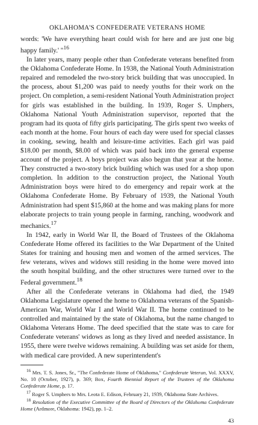OKLAHOMA'S CONFEDERATE VETERANS HOME
words: 'We have everything heart could wish for here and are just one big happy family.' "<sup>16</sup>
In later years, many people other than Confederate veterans benefited from the Oklahoma Confederate Home. In 1938, the National Youth Administration repaired and remodeled the two-story brick building that was unoccupied. In the process, about $1,200 was paid to needy youths for their work on the project. On completion, a semi-resident National Youth Administration project for girls was established in the building. In 1939, Roger S. Umphers, Oklahoma National Youth Administration supervisor, reported that the program had its quota of fifty girls participating. The girls spent two weeks of each month at the home. Four hours of each day were used for special classes in cooking, sewing, health and leisure-time activities. Each girl was paid $18.00 per month, $8.00 of which was paid back into the general expense account of the project. A boys project was also begun that year at the home. They constructed a two-story brick building which was used for a shop upon completion. In addition to the construction project, the National Youth Administration boys were hired to do emergency and repair work at the Oklahoma Confederate Home. By February of 1939, the National Youth Administration had spent $15,860 at the home and was making plans for more elaborate projects to train young people in farming, ranching, woodwork and mechanics.<sup>17</sup>
In 1942, early in World War II, the Board of Trustees of the Oklahoma Confederate Home offered its facilities to the War Department of the United States for training and housing men and women of the armed services. The few veterans, wives and widows still residing in the home were moved into the south hospital building, and the other structures were turned over to the Federal government.<sup>18</sup>
After all the Confederate veterans in Oklahoma had died, the 1949 Oklahoma Legislature opened the home to Oklahoma veterans of the Spanish-American War, World War I and World War II. The home continued to be controlled and maintained by the state of Oklahoma, but the name changed to Oklahoma Veterans Home. The deed specified that the state was to care for Confederate veterans' widows as long as they lived and needed assistance. In 1955, there were twelve widows remaining. A building was set aside for them, with medical care provided. A new superintendent's
<sup>16</sup> Mrs. T. S. Jones, Sr., "The Confederate Home of Oklahoma," Confederate Veteran, Vol. XXXV, No. 10 (October, 1927), p. 369; Box, Fourth Biennial Report of the Trustees of the Oklahoma Confederate Home, p. 17.
<sup>17</sup> Roger S. Umphers to Mrs. Leota E. Edison, February 21, 1939, Oklahoma State Archives.
<sup>18</sup> Resolution of the Executive Committee of the Board of Directors of the Oklahoma Confederate Home (Ardmore, Oklahoma: 1942), pp. 1–2.
43